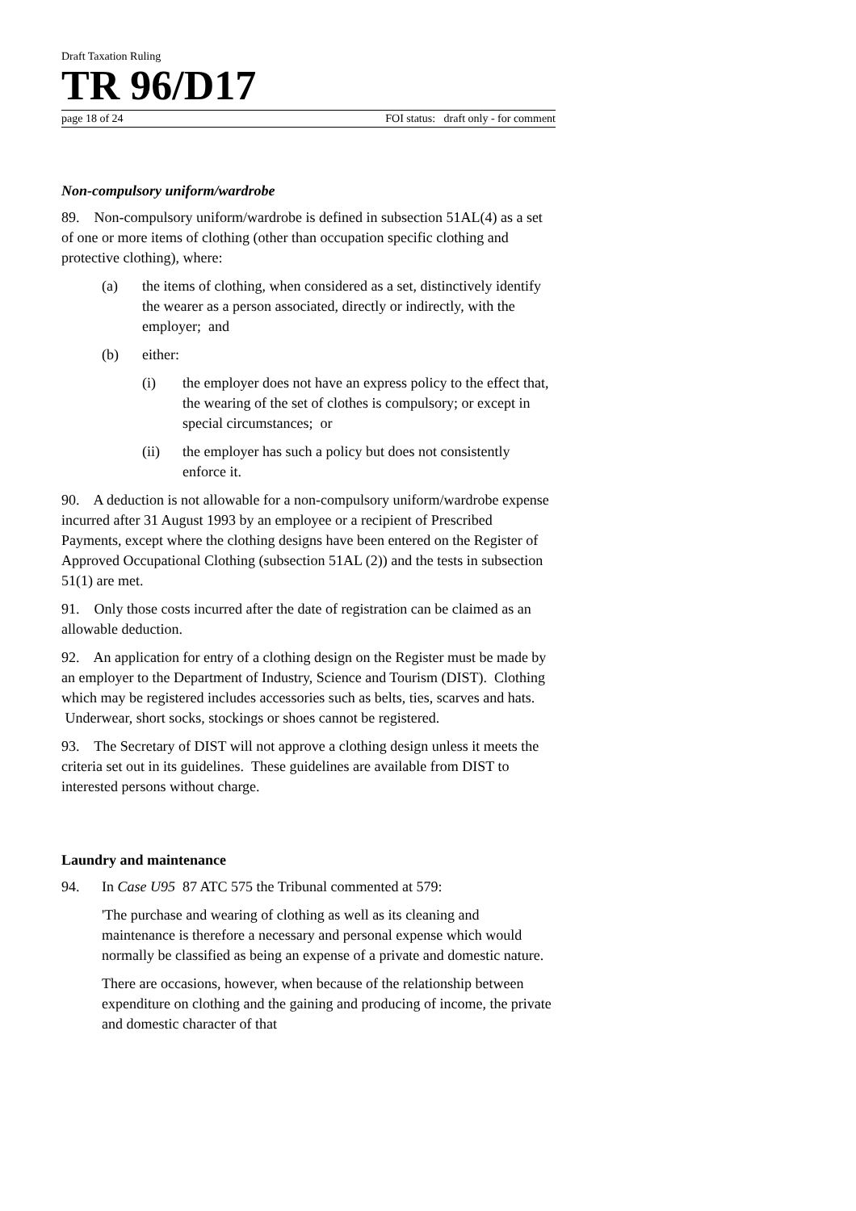Draft Taxation Ruling
TR 96/D17
page 18 of 24 FOI status: draft only - for comment
Non-compulsory uniform/wardrobe
89. Non-compulsory uniform/wardrobe is defined in subsection 51AL(4) as a set of one or more items of clothing (other than occupation specific clothing and protective clothing), where:
(a) the items of clothing, when considered as a set, distinctively identify the wearer as a person associated, directly or indirectly, with the employer; and
(b) either:
(i) the employer does not have an express policy to the effect that, the wearing of the set of clothes is compulsory; or except in special circumstances; or
(ii) the employer has such a policy but does not consistently enforce it.
90. A deduction is not allowable for a non-compulsory uniform/wardrobe expense incurred after 31 August 1993 by an employee or a recipient of Prescribed Payments, except where the clothing designs have been entered on the Register of Approved Occupational Clothing (subsection 51AL (2)) and the tests in subsection 51(1) are met.
91. Only those costs incurred after the date of registration can be claimed as an allowable deduction.
92. An application for entry of a clothing design on the Register must be made by an employer to the Department of Industry, Science and Tourism (DIST). Clothing which may be registered includes accessories such as belts, ties, scarves and hats. Underwear, short socks, stockings or shoes cannot be registered.
93. The Secretary of DIST will not approve a clothing design unless it meets the criteria set out in its guidelines. These guidelines are available from DIST to interested persons without charge.
Laundry and maintenance
94. In Case U95 87 ATC 575 the Tribunal commented at 579:
'The purchase and wearing of clothing as well as its cleaning and maintenance is therefore a necessary and personal expense which would normally be classified as being an expense of a private and domestic nature.
There are occasions, however, when because of the relationship between expenditure on clothing and the gaining and producing of income, the private and domestic character of that